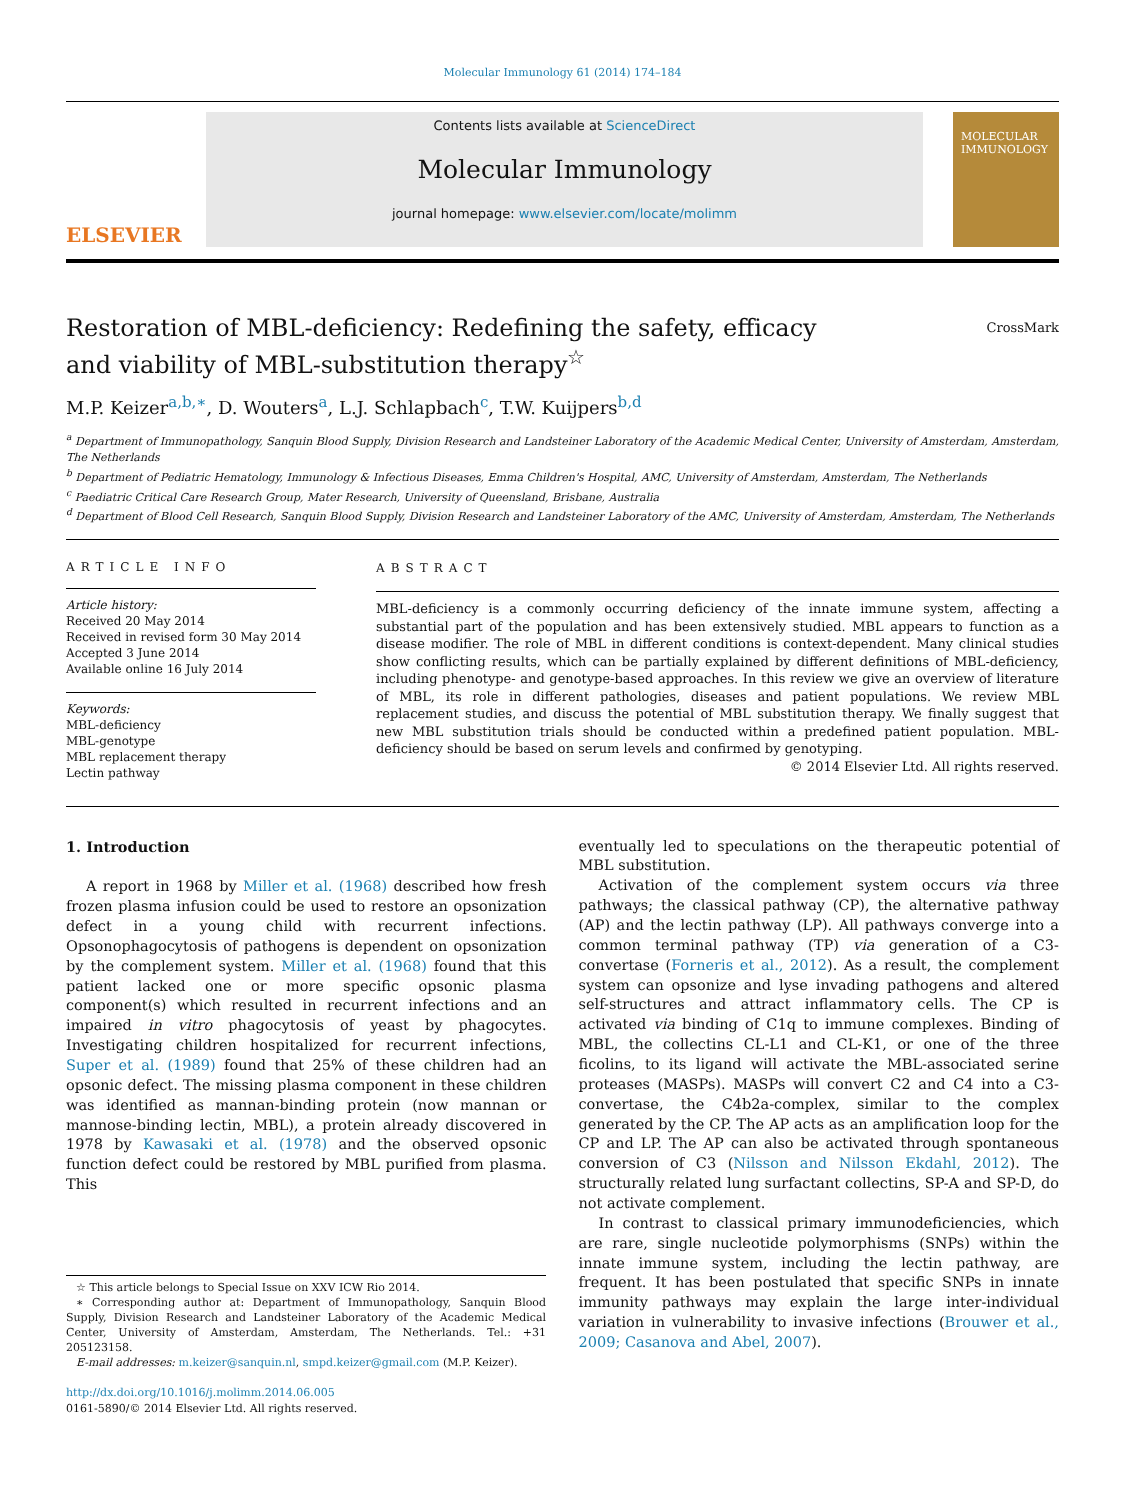Molecular Immunology 61 (2014) 174–184
ELSEVIER
Contents lists available at ScienceDirect
Molecular Immunology
journal homepage: www.elsevier.com/locate/molimm
MOLECULAR IMMUNOLOGY
CrossMark
Restoration of MBL-deficiency: Redefining the safety, efficacy and viability of MBL-substitution therapy<sup>☆</sup>
M.P. Keizer<sup>a,b,∗</sup>, D. Wouters<sup>a</sup>, L.J. Schlapbach<sup>c</sup>, T.W. Kuijpers<sup>b,d</sup>
<sup>a</sup> Department of Immunopathology, Sanquin Blood Supply, Division Research and Landsteiner Laboratory of the Academic Medical Center, University of Amsterdam, Amsterdam, The Netherlands
<sup>b</sup> Department of Pediatric Hematology, Immunology & Infectious Diseases, Emma Children's Hospital, AMC, University of Amsterdam, Amsterdam, The Netherlands
<sup>c</sup> Paediatric Critical Care Research Group, Mater Research, University of Queensland, Brisbane, Australia
<sup>d</sup> Department of Blood Cell Research, Sanquin Blood Supply, Division Research and Landsteiner Laboratory of the AMC, University of Amsterdam, Amsterdam, The Netherlands
ARTICLE INFO
Article history:
Received 20 May 2014
Received in revised form 30 May 2014
Accepted 3 June 2014
Available online 16 July 2014
Keywords:
MBL-deficiency
MBL-genotype
MBL replacement therapy
Lectin pathway
ABSTRACT
MBL-deficiency is a commonly occurring deficiency of the innate immune system, affecting a substantial part of the population and has been extensively studied. MBL appears to function as a disease modifier. The role of MBL in different conditions is context-dependent. Many clinical studies show conflicting results, which can be partially explained by different definitions of MBL-deficiency, including phenotype- and genotype-based approaches. In this review we give an overview of literature of MBL, its role in different pathologies, diseases and patient populations. We review MBL replacement studies, and discuss the potential of MBL substitution therapy. We finally suggest that new MBL substitution trials should be conducted within a predefined patient population. MBL-deficiency should be based on serum levels and confirmed by genotyping.
© 2014 Elsevier Ltd. All rights reserved.
1. Introduction
A report in 1968 by Miller et al. (1968) described how fresh frozen plasma infusion could be used to restore an opsonization defect in a young child with recurrent infections. Opsonophagocytosis of pathogens is dependent on opsonization by the complement system. Miller et al. (1968) found that this patient lacked one or more specific opsonic plasma component(s) which resulted in recurrent infections and an impaired in vitro phagocytosis of yeast by phagocytes. Investigating children hospitalized for recurrent infections, Super et al. (1989) found that 25% of these children had an opsonic defect. The missing plasma component in these children was identified as mannan-binding protein (now mannan or mannose-binding lectin, MBL), a protein already discovered in 1978 by Kawasaki et al. (1978) and the observed opsonic function defect could be restored by MBL purified from plasma. This
☆ This article belongs to Special Issue on XXV ICW Rio 2014.
∗ Corresponding author at: Department of Immunopathology, Sanquin Blood Supply, Division Research and Landsteiner Laboratory of the Academic Medical Center, University of Amsterdam, Amsterdam, The Netherlands. Tel.: +31 205123158.
E-mail addresses: m.keizer@sanquin.nl, smpd.keizer@gmail.com (M.P. Keizer).
http://dx.doi.org/10.1016/j.molimm.2014.06.005
0161-5890/© 2014 Elsevier Ltd. All rights reserved.
eventually led to speculations on the therapeutic potential of MBL substitution.
Activation of the complement system occurs via three pathways; the classical pathway (CP), the alternative pathway (AP) and the lectin pathway (LP). All pathways converge into a common terminal pathway (TP) via generation of a C3-convertase (Forneris et al., 2012). As a result, the complement system can opsonize and lyse invading pathogens and altered self-structures and attract inflammatory cells. The CP is activated via binding of C1q to immune complexes. Binding of MBL, the collectins CL-L1 and CL-K1, or one of the three ficolins, to its ligand will activate the MBL-associated serine proteases (MASPs). MASPs will convert C2 and C4 into a C3-convertase, the C4b2a-complex, similar to the complex generated by the CP. The AP acts as an amplification loop for the CP and LP. The AP can also be activated through spontaneous conversion of C3 (Nilsson and Nilsson Ekdahl, 2012). The structurally related lung surfactant collectins, SP-A and SP-D, do not activate complement.
In contrast to classical primary immunodeficiencies, which are rare, single nucleotide polymorphisms (SNPs) within the innate immune system, including the lectin pathway, are frequent. It has been postulated that specific SNPs in innate immunity pathways may explain the large inter-individual variation in vulnerability to invasive infections (Brouwer et al., 2009; Casanova and Abel, 2007).